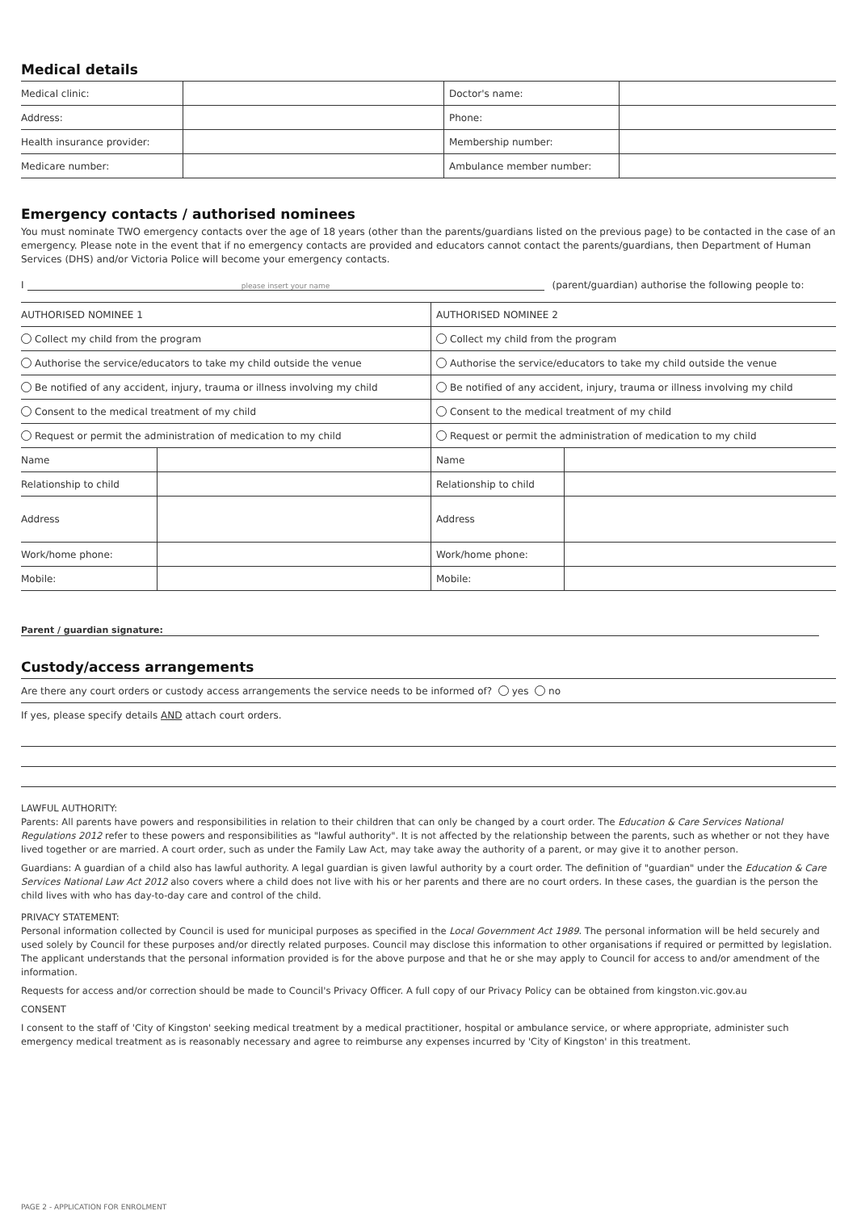Medical details
| Medical clinic: | | Doctor's name: | |
| Address: | | Phone: | |
| Health insurance provider: | | Membership number: | |
| Medicare number: | | Ambulance member number: | |
Emergency contacts / authorised nominees
You must nominate TWO emergency contacts over the age of 18 years (other than the parents/guardians listed on the previous page) to be contacted in the case of an emergency. Please note in the event that if no emergency contacts are provided and educators cannot contact the parents/guardians, then Department of Human Services (DHS) and/or Victoria Police will become your emergency contacts.
I please insert your name (parent/guardian) authorise the following people to:
| AUTHORISED NOMINEE 1 | | AUTHORISED NOMINEE 2 | |
| Collect my child from the program | | Collect my child from the program | |
| Authorise the service/educators to take my child outside the venue | | Authorise the service/educators to take my child outside the venue | |
| Be notified of any accident, injury, trauma or illness involving my child | | Be notified of any accident, injury, trauma or illness involving my child | |
| Consent to the medical treatment of my child | | Consent to the medical treatment of my child | |
| Request or permit the administration of medication to my child | | Request or permit the administration of medication to my child | |
| Name | | Name | |
| Relationship to child | | Relationship to child | |
| Address | | Address | |
| Work/home phone: | | Work/home phone: | |
| Mobile: | | Mobile: | |
Parent / guardian signature:
Custody/access arrangements
| Are there any court orders or custody access arrangements the service needs to be informed of? yes no |
| If yes, please specify details AND attach court orders. |
LAWFUL AUTHORITY:
Parents: All parents have powers and responsibilities in relation to their children that can only be changed by a court order. The Education & Care Services National Regulations 2012 refer to these powers and responsibilities as "lawful authority". It is not affected by the relationship between the parents, such as whether or not they have lived together or are married. A court order, such as under the Family Law Act, may take away the authority of a parent, or may give it to another person.
Guardians: A guardian of a child also has lawful authority. A legal guardian is given lawful authority by a court order. The definition of "guardian" under the Education & Care Services National Law Act 2012 also covers where a child does not live with his or her parents and there are no court orders. In these cases, the guardian is the person the child lives with who has day-to-day care and control of the child.
PRIVACY STATEMENT:
Personal information collected by Council is used for municipal purposes as specified in the Local Government Act 1989. The personal information will be held securely and used solely by Council for these purposes and/or directly related purposes. Council may disclose this information to other organisations if required or permitted by legislation. The applicant understands that the personal information provided is for the above purpose and that he or she may apply to Council for access to and/or amendment of the information.
Requests for access and/or correction should be made to Council's Privacy Officer. A full copy of our Privacy Policy can be obtained from kingston.vic.gov.au
CONSENT
I consent to the staff of 'City of Kingston' seeking medical treatment by a medical practitioner, hospital or ambulance service, or where appropriate, administer such emergency medical treatment as is reasonably necessary and agree to reimburse any expenses incurred by 'City of Kingston' in this treatment.
PAGE 2 - APPLICATION FOR ENROLMENT